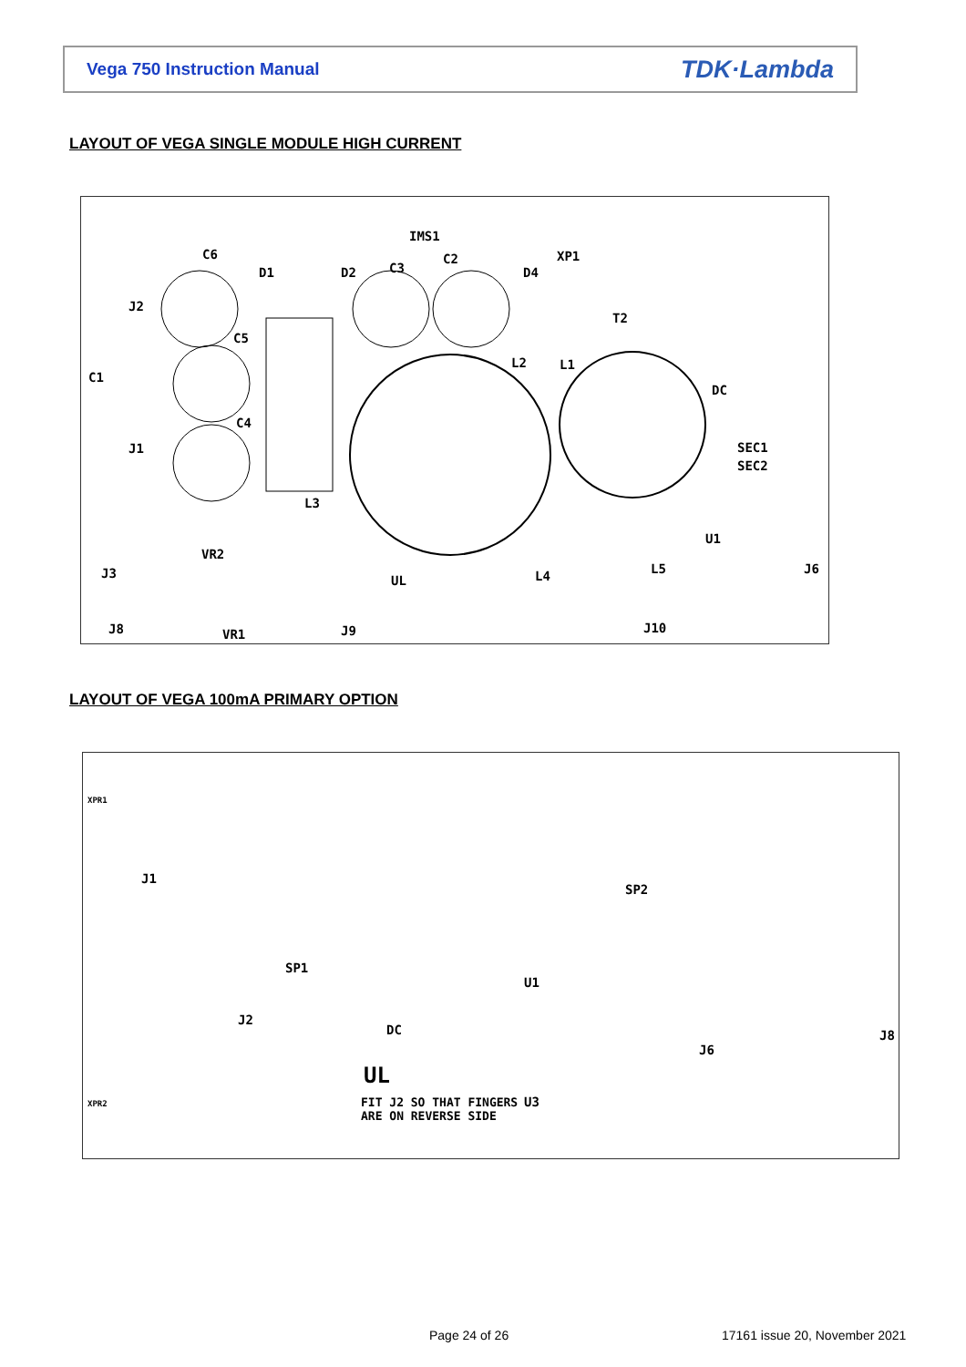Vega 750 Instruction Manual
TDK·Lambda
LAYOUT OF VEGA SINGLE MODULE HIGH CURRENT
C6
D1 D2
IMS1
C3
C2
D4
XP1
J2
T2
C5
C1
L2 L1
DC
C4
J1 SEC1
SEC2
L3
VR2
U1
J3 L4 L5
UL
J6
J8 VR1 J9 J10
LAYOUT OF VEGA 100mA PRIMARY OPTION
XPR1
J1
SP2
U1
SP1
J2
DC
J6
J8
UL
XPR2 FIT J2 SO THAT FINGERS
ARE ON REVERSE SIDE
U3
Page 24 of 26 17161 issue 20, November 2021